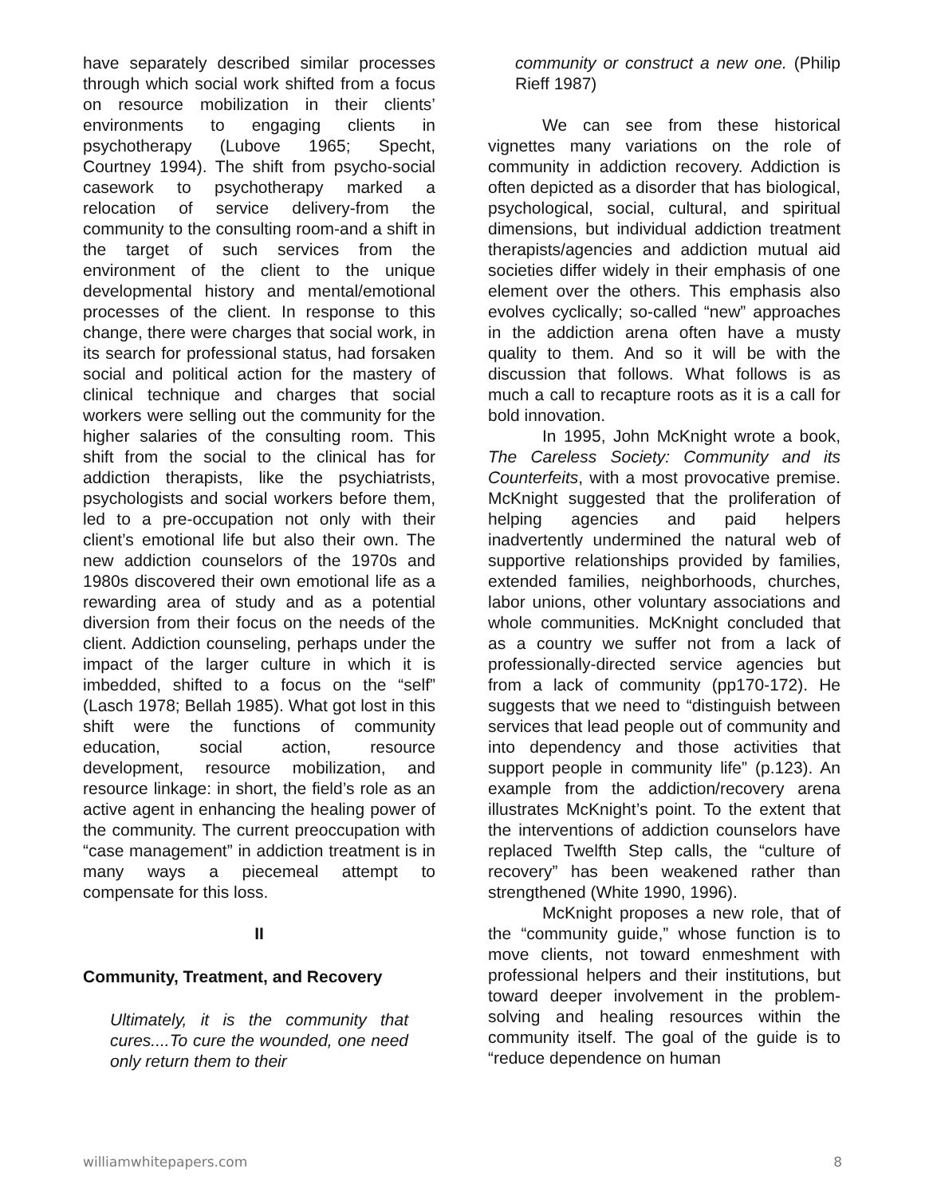have separately described similar processes through which social work shifted from a focus on resource mobilization in their clients’ environments to engaging clients in psychotherapy (Lubove 1965; Specht, Courtney 1994). The shift from psycho-social casework to psychotherapy marked a relocation of service delivery-from the community to the consulting room-and a shift in the target of such services from the environment of the client to the unique developmental history and mental/emotional processes of the client. In response to this change, there were charges that social work, in its search for professional status, had forsaken social and political action for the mastery of clinical technique and charges that social workers were selling out the community for the higher salaries of the consulting room. This shift from the social to the clinical has for addiction therapists, like the psychiatrists, psychologists and social workers before them, led to a pre-occupation not only with their client’s emotional life but also their own. The new addiction counselors of the 1970s and 1980s discovered their own emotional life as a rewarding area of study and as a potential diversion from their focus on the needs of the client. Addiction counseling, perhaps under the impact of the larger culture in which it is imbedded, shifted to a focus on the “self” (Lasch 1978; Bellah 1985). What got lost in this shift were the functions of community education, social action, resource development, resource mobilization, and resource linkage: in short, the field’s role as an active agent in enhancing the healing power of the community. The current preoccupation with “case management” in addiction treatment is in many ways a piecemeal attempt to compensate for this loss.
II
Community, Treatment, and Recovery
Ultimately, it is the community that cures....To cure the wounded, one need only return them to their
community or construct a new one. (Philip Rieff 1987)
We can see from these historical vignettes many variations on the role of community in addiction recovery. Addiction is often depicted as a disorder that has biological, psychological, social, cultural, and spiritual dimensions, but individual addiction treatment therapists/agencies and addiction mutual aid societies differ widely in their emphasis of one element over the others. This emphasis also evolves cyclically; so-called “new” approaches in the addiction arena often have a musty quality to them. And so it will be with the discussion that follows. What follows is as much a call to recapture roots as it is a call for bold innovation.
In 1995, John McKnight wrote a book, The Careless Society: Community and its Counterfeits, with a most provocative premise. McKnight suggested that the proliferation of helping agencies and paid helpers inadvertently undermined the natural web of supportive relationships provided by families, extended families, neighborhoods, churches, labor unions, other voluntary associations and whole communities. McKnight concluded that as a country we suffer not from a lack of professionally-directed service agencies but from a lack of community (pp170-172). He suggests that we need to “distinguish between services that lead people out of community and into dependency and those activities that support people in community life” (p.123). An example from the addiction/recovery arena illustrates McKnight’s point. To the extent that the interventions of addiction counselors have replaced Twelfth Step calls, the “culture of recovery” has been weakened rather than strengthened (White 1990, 1996).
McKnight proposes a new role, that of the “community guide,” whose function is to move clients, not toward enmeshment with professional helpers and their institutions, but toward deeper involvement in the problem-solving and healing resources within the community itself. The goal of the guide is to “reduce dependence on human
williamwhitepapers.com 8